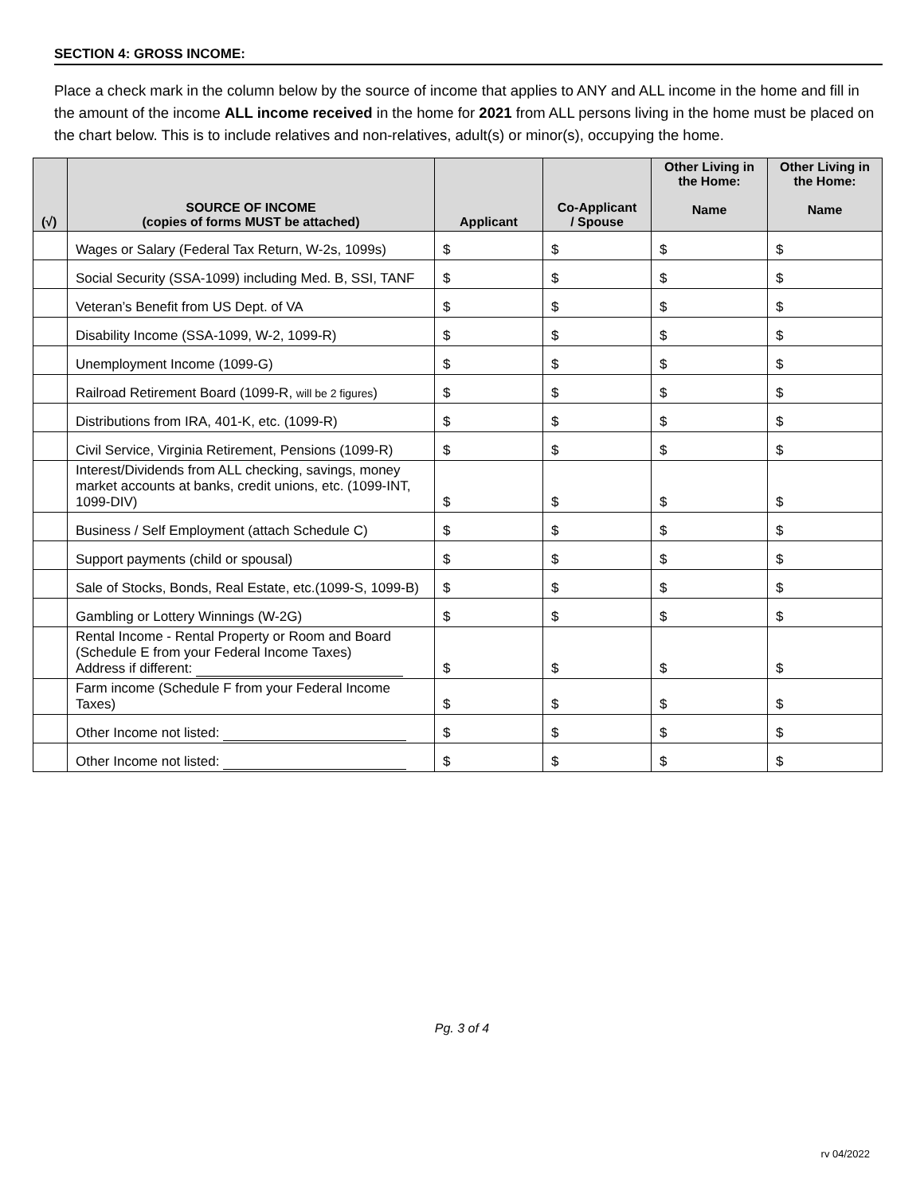SECTION 4: GROSS INCOME:
Place a check mark in the column below by the source of income that applies to ANY and ALL income in the home and fill in the amount of the income ALL income received in the home for 2021 from ALL persons living in the home must be placed on the chart below. This is to include relatives and non-relatives, adult(s) or minor(s), occupying the home.
| (√) | SOURCE OF INCOME (copies of forms MUST be attached) | Applicant | Co-Applicant / Spouse | Other Living in the Home: Name | Other Living in the Home: Name |
| --- | --- | --- | --- | --- | --- |
| | Wages or Salary (Federal Tax Return, W-2s, 1099s) | $ | $ | $ | $ |
| | Social Security (SSA-1099) including Med. B, SSI, TANF | $ | $ | $ | $ |
| | Veteran’s Benefit from US Dept. of VA | $ | $ | $ | $ |
| | Disability Income (SSA-1099, W-2, 1099-R) | $ | $ | $ | $ |
| | Unemployment Income (1099-G) | $ | $ | $ | $ |
| | Railroad Retirement Board (1099-R, will be 2 figures ) | $ | $ | $ | $ |
| | Distributions from IRA, 401-K, etc. (1099-R) | $ | $ | $ | $ |
| | Civil Service, Virginia Retirement, Pensions (1099-R) | $ | $ | $ | $ |
| | Interest/Dividends from ALL checking, savings, money market accounts at banks, credit unions, etc. (1099-INT, 1099-DIV) | $ | $ | $ | $ |
| | Business / Self Employment (attach Schedule C) | $ | $ | $ | $ |
| | Support payments (child or spousal) | $ | $ | $ | $ |
| | Sale of Stocks, Bonds, Real Estate, etc.(1099-S, 1099-B) | $ | $ | $ | $ |
| | Gambling or Lottery Winnings (W-2G) | $ | $ | $ | $ |
| | Rental Income - Rental Property or Room and Board (Schedule E from your Federal Income Taxes) Address if different: | $ | $ | $ | $ |
| | Farm income (Schedule F from your Federal Income Taxes) | $ | $ | $ | $ |
| | Other Income not listed: | $ | $ | $ | $ |
| | Other Income not listed: | $ | $ | $ | $ |
Pg. 3 of 4
rv 04/2022